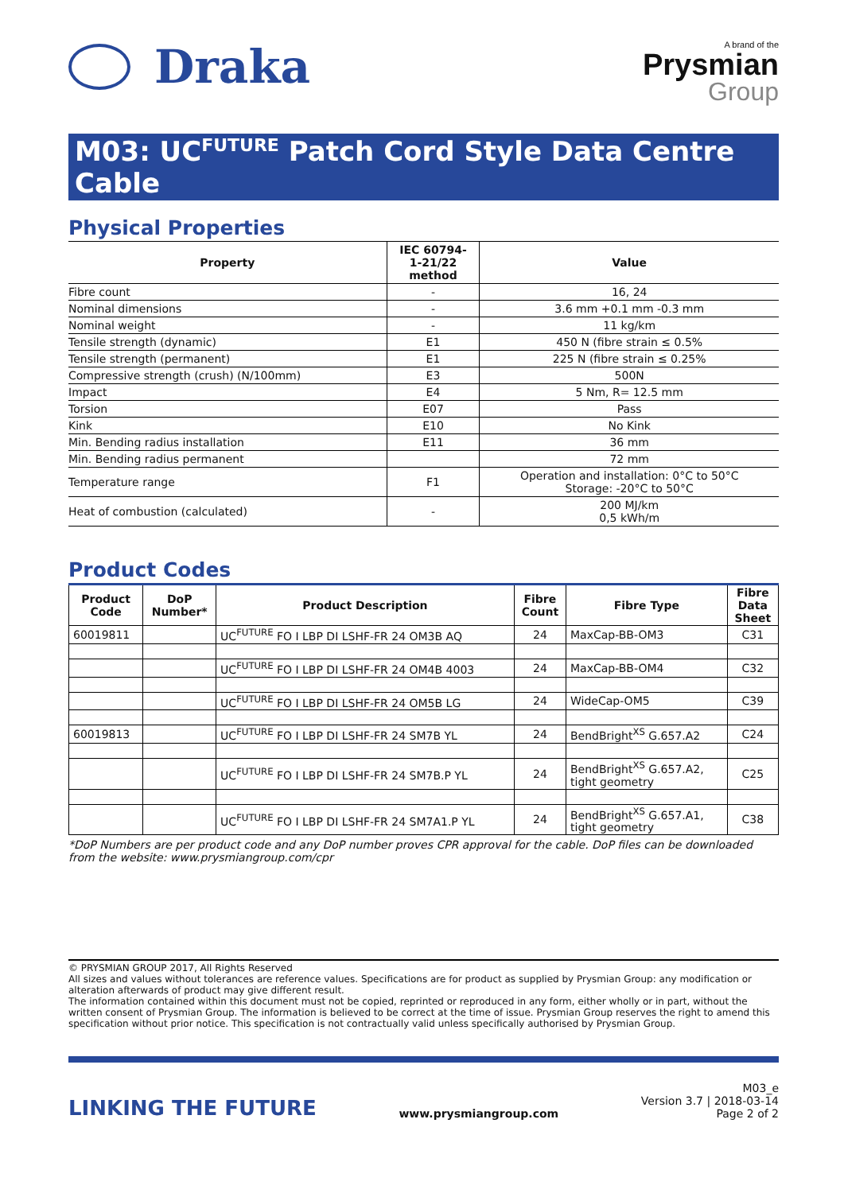Draka
A brand of the
Prysmian
Group
M03: UC<sup>FUTURE</sup> Patch Cord Style Data Centre Cable
Physical Properties
| Property | IEC 60794- 1-21/22 method | Value |
| --- | --- | --- |
| Fibre count | - | 16, 24 |
| Nominal dimensions | - | 3.6 mm +0.1 mm -0.3 mm |
| Nominal weight | - | 11 kg/km |
| Tensile strength (dynamic) | E1 | 450 N (fibre strain ≤ 0.5% |
| Tensile strength (permanent) | E1 | 225 N (fibre strain ≤ 0.25% |
| Compressive strength (crush) (N/100mm) | E3 | 500N |
| Impact | E4 | 5 Nm, R= 12.5 mm |
| Torsion | E07 | Pass |
| Kink | E10 | No Kink |
| Min. Bending radius installation | E11 | 36 mm |
| Min. Bending radius permanent | | 72 mm |
| Temperature range | F1 | Operation and installation: 0°C to 50°C Storage: -20°C to 50°C |
| Heat of combustion (calculated) | - | 200 MJ/km 0,5 kWh/m |
Product Codes
| Product Code | DoP Number* | Product Description | Fibre Count | Fibre Type | Fibre Data Sheet |
| --- | --- | --- | --- | --- | --- |
| 60019811 | | UC<sup>FUTURE</sup> FO I LBP DI LSHF-FR 24 OM3B AQ | 24 | MaxCap-BB-OM3 | C31 |
| | | UC<sup>FUTURE</sup> FO I LBP DI LSHF-FR 24 OM4B 4003 | 24 | MaxCap-BB-OM4 | C32 |
| | | UC<sup>FUTURE</sup> FO I LBP DI LSHF-FR 24 OM5B LG | 24 | WideCap-OM5 | C39 |
| 60019813 | | UC<sup>FUTURE</sup> FO I LBP DI LSHF-FR 24 SM7B YL | 24 | BendBright<sup>XS</sup> G.657.A2 | C24 |
| | | UC<sup>FUTURE</sup> FO I LBP DI LSHF-FR 24 SM7B.P YL | 24 | BendBright<sup>XS</sup> G.657.A2, tight geometry | C25 |
| | | UC<sup>FUTURE</sup> FO I LBP DI LSHF-FR 24 SM7A1.P YL | 24 | BendBright<sup>XS</sup> G.657.A1, tight geometry | C38 |
*DoP Numbers are per product code and any DoP number proves CPR approval for the cable. DoP files can be downloaded from the website: www.prysmiangroup.com/cpr
© PRYSMIAN GROUP 2017, All Rights Reserved
All sizes and values without tolerances are reference values. Specifications are for product as supplied by Prysmian Group: any modification or alteration afterwards of product may give different result.
The information contained within this document must not be copied, reprinted or reproduced in any form, either wholly or in part, without the written consent of Prysmian Group. The information is believed to be correct at the time of issue. Prysmian Group reserves the right to amend this specification without prior notice. This specification is not contractually valid unless specifically authorised by Prysmian Group.
LINKING THE FUTURE
www.prysmiangroup.com
M03_e
Version 3.7 | 2018-03-14
Page 2 of 2